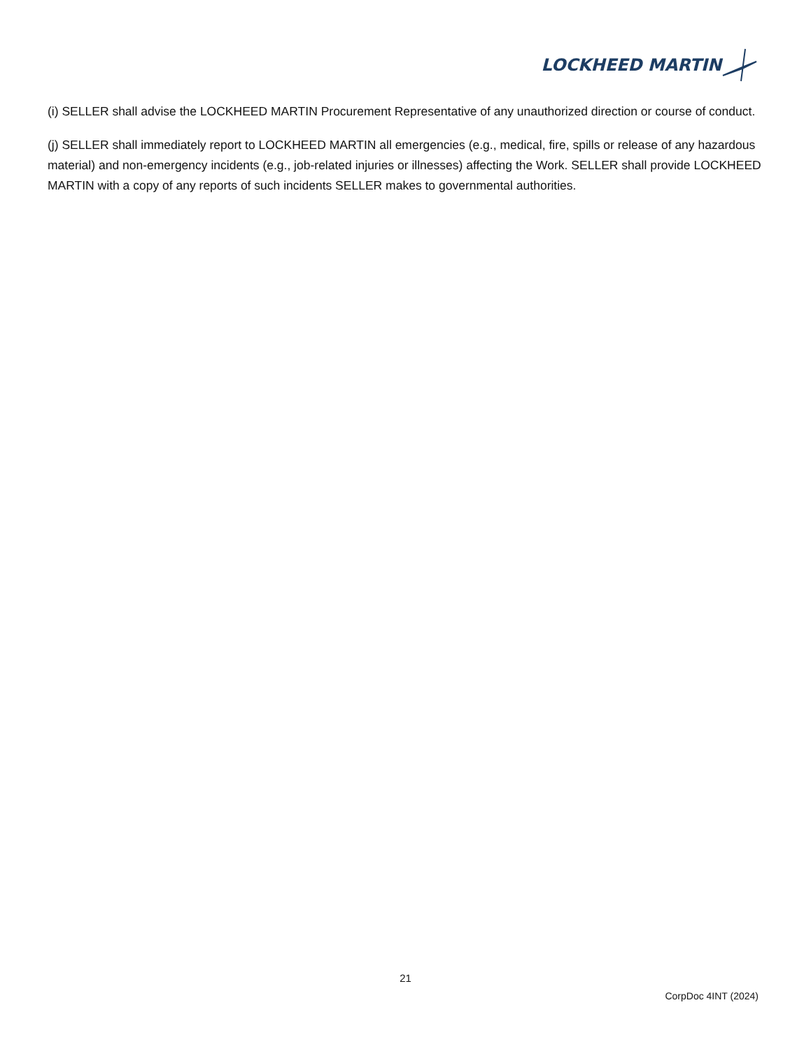LOCKHEED MARTIN
(i) SELLER shall advise the LOCKHEED MARTIN Procurement Representative of any unauthorized direction or course of conduct.
(j) SELLER shall immediately report to LOCKHEED MARTIN all emergencies (e.g., medical, fire, spills or release of any hazardous material) and non-emergency incidents (e.g., job-related injuries or illnesses) affecting the Work. SELLER shall provide LOCKHEED MARTIN with a copy of any reports of such incidents SELLER makes to governmental authorities.
21
CorpDoc 4INT (2024)